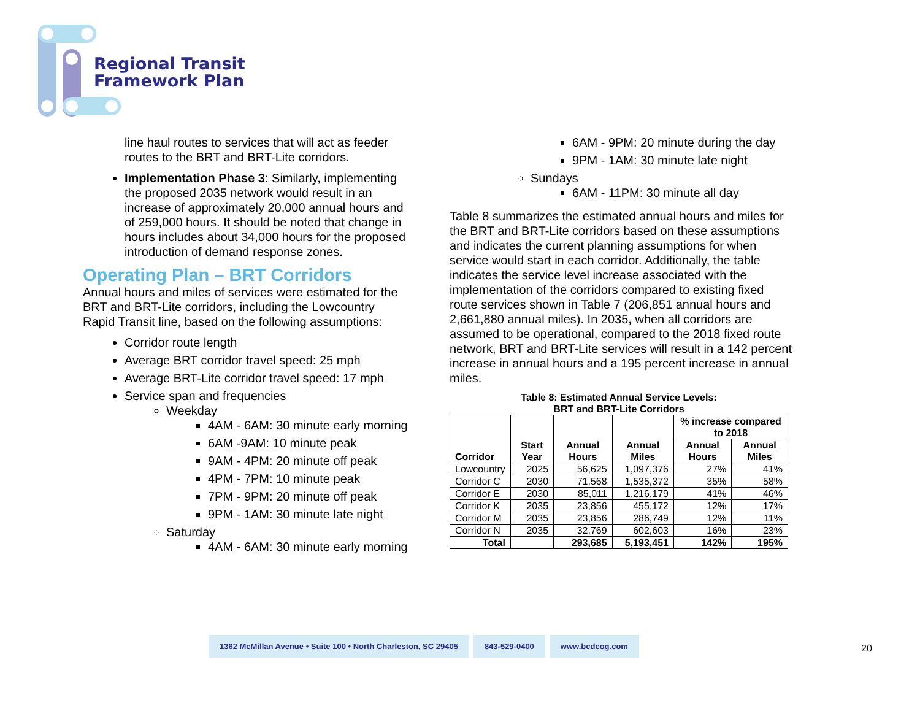Regional Transit
Framework Plan
line haul routes to services that will act as feeder routes to the BRT and BRT-Lite corridors.
Implementation Phase 3: Similarly, implementing the proposed 2035 network would result in an increase of approximately 20,000 annual hours and of 259,000 hours. It should be noted that change in hours includes about 34,000 hours for the proposed introduction of demand response zones.
Operating Plan – BRT Corridors
Annual hours and miles of services were estimated for the BRT and BRT-Lite corridors, including the Lowcountry Rapid Transit line, based on the following assumptions:
Corridor route length
Average BRT corridor travel speed: 25 mph
Average BRT-Lite corridor travel speed: 17 mph
Service span and frequencies
Weekday
4AM - 6AM: 30 minute early morning
6AM -9AM: 10 minute peak
9AM - 4PM: 20 minute off peak
4PM - 7PM: 10 minute peak
7PM - 9PM: 20 minute off peak
9PM - 1AM: 30 minute late night
Saturday
4AM - 6AM: 30 minute early morning
6AM - 9PM: 20 minute during the day
9PM - 1AM: 30 minute late night
Sundays
6AM - 11PM: 30 minute all day
Table 8 summarizes the estimated annual hours and miles for the BRT and BRT-Lite corridors based on these assumptions and indicates the current planning assumptions for when service would start in each corridor. Additionally, the table indicates the service level increase associated with the implementation of the corridors compared to existing fixed route services shown in Table 7 (206,851 annual hours and 2,661,880 annual miles). In 2035, when all corridors are assumed to be operational, compared to the 2018 fixed route network, BRT and BRT-Lite services will result in a 142 percent increase in annual hours and a 195 percent increase in annual miles.
Table 8: Estimated Annual Service Levels: BRT and BRT-Lite Corridors
| Corridor | Start Year | Annual Hours | Annual Miles | % increase compared to 2018 | |
| --- | --- | --- | --- | --- | --- |
| | | | | Annual Hours | Annual Miles |
| Lowcountry | 2025 | 56,625 | 1,097,376 | 27% | 41% |
| Corridor C | 2030 | 71,568 | 1,535,372 | 35% | 58% |
| Corridor E | 2030 | 85,011 | 1,216,179 | 41% | 46% |
| Corridor K | 2035 | 23,856 | 455,172 | 12% | 17% |
| Corridor M | 2035 | 23,856 | 286,749 | 12% | 11% |
| Corridor N | 2035 | 32,769 | 602,603 | 16% | 23% |
| Total | | 293,685 | 5,193,451 | 142% | 195% |
1362 McMillan Avenue • Suite 100 • North Charleston, SC 29405
843-529-0400 www.bcdcog.com
20